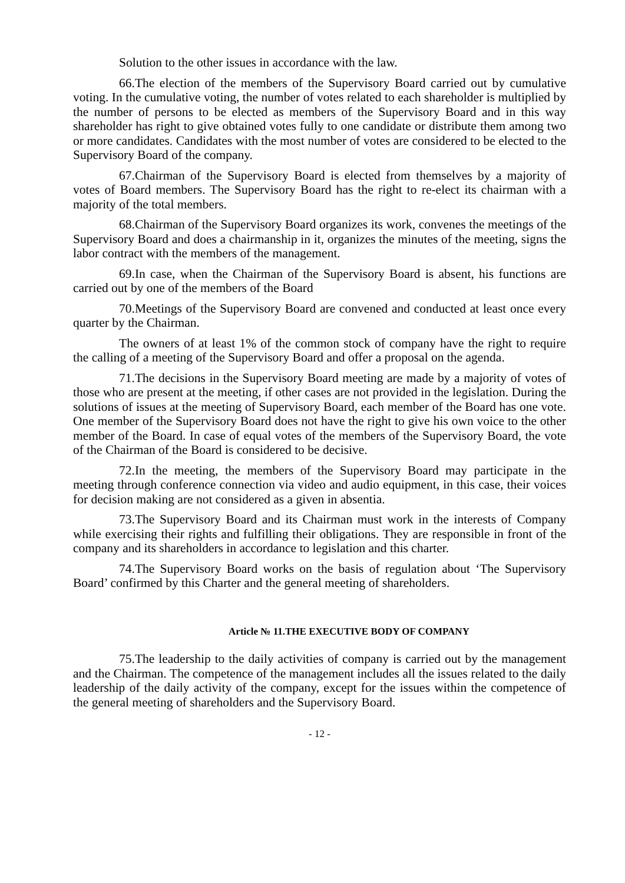Solution to the other issues in accordance with the law.
66.The election of the members of the Supervisory Board carried out by cumulative voting. In the cumulative voting, the number of votes related to each shareholder is multiplied by the number of persons to be elected as members of the Supervisory Board and in this way shareholder has right to give obtained votes fully to one candidate or distribute them among two or more candidates. Candidates with the most number of votes are considered to be elected to the Supervisory Board of the company.
67.Chairman of the Supervisory Board is elected from themselves by a majority of votes of Board members. The Supervisory Board has the right to re-elect its chairman with a majority of the total members.
68.Chairman of the Supervisory Board organizes its work, convenes the meetings of the Supervisory Board and does a chairmanship in it, organizes the minutes of the meeting, signs the labor contract with the members of the management.
69.In case, when the Chairman of the Supervisory Board is absent, his functions are carried out by one of the members of the Board
70.Meetings of the Supervisory Board are convened and conducted at least once every quarter by the Chairman.
The owners of at least 1% of the common stock of company have the right to require the calling of a meeting of the Supervisory Board and offer a proposal on the agenda.
71.The decisions in the Supervisory Board meeting are made by a majority of votes of those who are present at the meeting, if other cases are not provided in the legislation. During the solutions of issues at the meeting of Supervisory Board, each member of the Board has one vote. One member of the Supervisory Board does not have the right to give his own voice to the other member of the Board. In case of equal votes of the members of the Supervisory Board, the vote of the Chairman of the Board is considered to be decisive.
72.In the meeting, the members of the Supervisory Board may participate in the meeting through conference connection via video and audio equipment, in this case, their voices for decision making are not considered as a given in absentia.
73.The Supervisory Board and its Chairman must work in the interests of Company while exercising their rights and fulfilling their obligations. They are responsible in front of the company and its shareholders in accordance to legislation and this charter.
74.The Supervisory Board works on the basis of regulation about ‘The Supervisory Board’ confirmed by this Charter and the general meeting of shareholders.
Article № 11.THE EXECUTIVE BODY OF COMPANY
75.The leadership to the daily activities of company is carried out by the management and the Chairman. The competence of the management includes all the issues related to the daily leadership of the daily activity of the company, except for the issues within the competence of the general meeting of shareholders and the Supervisory Board.
- 12 -